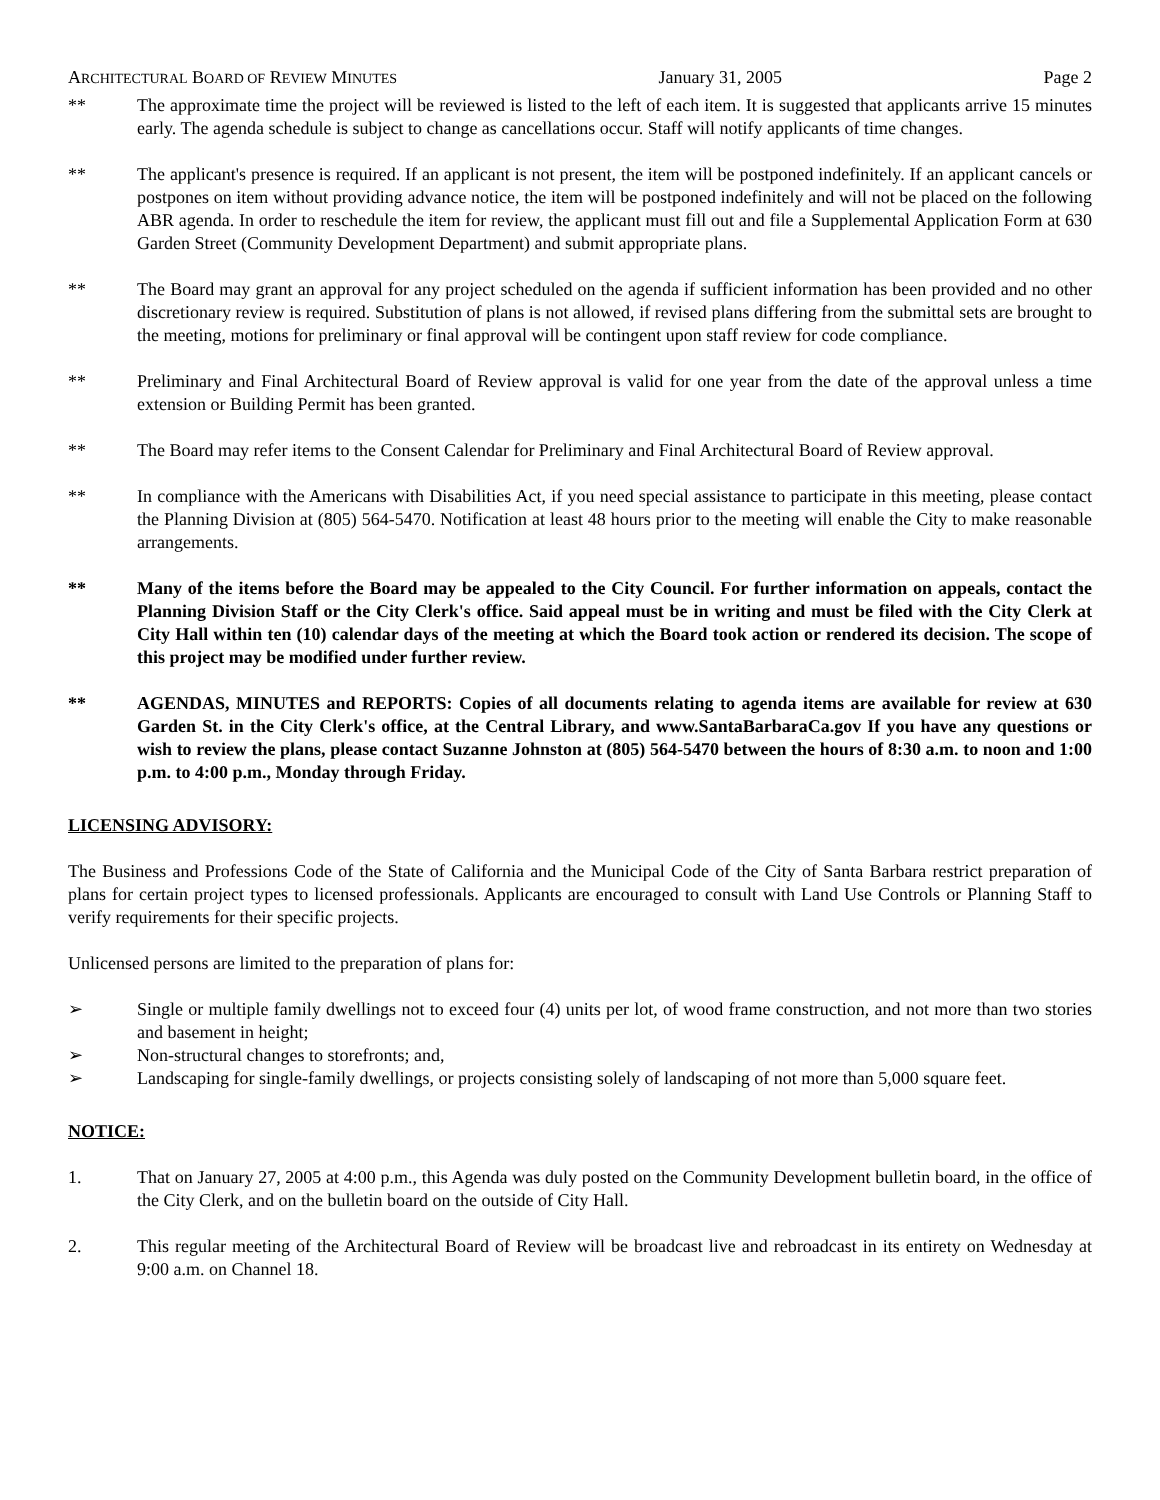ARCHITECTURAL BOARD OF REVIEW MINUTES January 31, 2005 Page 2
** The approximate time the project will be reviewed is listed to the left of each item. It is suggested that applicants arrive 15 minutes early. The agenda schedule is subject to change as cancellations occur. Staff will notify applicants of time changes.
** The applicant's presence is required. If an applicant is not present, the item will be postponed indefinitely. If an applicant cancels or postpones on item without providing advance notice, the item will be postponed indefinitely and will not be placed on the following ABR agenda. In order to reschedule the item for review, the applicant must fill out and file a Supplemental Application Form at 630 Garden Street (Community Development Department) and submit appropriate plans.
** The Board may grant an approval for any project scheduled on the agenda if sufficient information has been provided and no other discretionary review is required. Substitution of plans is not allowed, if revised plans differing from the submittal sets are brought to the meeting, motions for preliminary or final approval will be contingent upon staff review for code compliance.
** Preliminary and Final Architectural Board of Review approval is valid for one year from the date of the approval unless a time extension or Building Permit has been granted.
** The Board may refer items to the Consent Calendar for Preliminary and Final Architectural Board of Review approval.
** In compliance with the Americans with Disabilities Act, if you need special assistance to participate in this meeting, please contact the Planning Division at (805) 564-5470. Notification at least 48 hours prior to the meeting will enable the City to make reasonable arrangements.
** Many of the items before the Board may be appealed to the City Council. For further information on appeals, contact the Planning Division Staff or the City Clerk's office. Said appeal must be in writing and must be filed with the City Clerk at City Hall within ten (10) calendar days of the meeting at which the Board took action or rendered its decision. The scope of this project may be modified under further review.
** AGENDAS, MINUTES and REPORTS: Copies of all documents relating to agenda items are available for review at 630 Garden St. in the City Clerk's office, at the Central Library, and www.SantaBarbaraCa.gov If you have any questions or wish to review the plans, please contact Suzanne Johnston at (805) 564-5470 between the hours of 8:30 a.m. to noon and 1:00 p.m. to 4:00 p.m., Monday through Friday.
LICENSING ADVISORY:
The Business and Professions Code of the State of California and the Municipal Code of the City of Santa Barbara restrict preparation of plans for certain project types to licensed professionals. Applicants are encouraged to consult with Land Use Controls or Planning Staff to verify requirements for their specific projects.
Unlicensed persons are limited to the preparation of plans for:
➢ Single or multiple family dwellings not to exceed four (4) units per lot, of wood frame construction, and not more than two stories and basement in height;
➢ Non-structural changes to storefronts; and,
➢ Landscaping for single-family dwellings, or projects consisting solely of landscaping of not more than 5,000 square feet.
NOTICE:
1. That on January 27, 2005 at 4:00 p.m., this Agenda was duly posted on the Community Development bulletin board, in the office of the City Clerk, and on the bulletin board on the outside of City Hall.
2. This regular meeting of the Architectural Board of Review will be broadcast live and rebroadcast in its entirety on Wednesday at 9:00 a.m. on Channel 18.